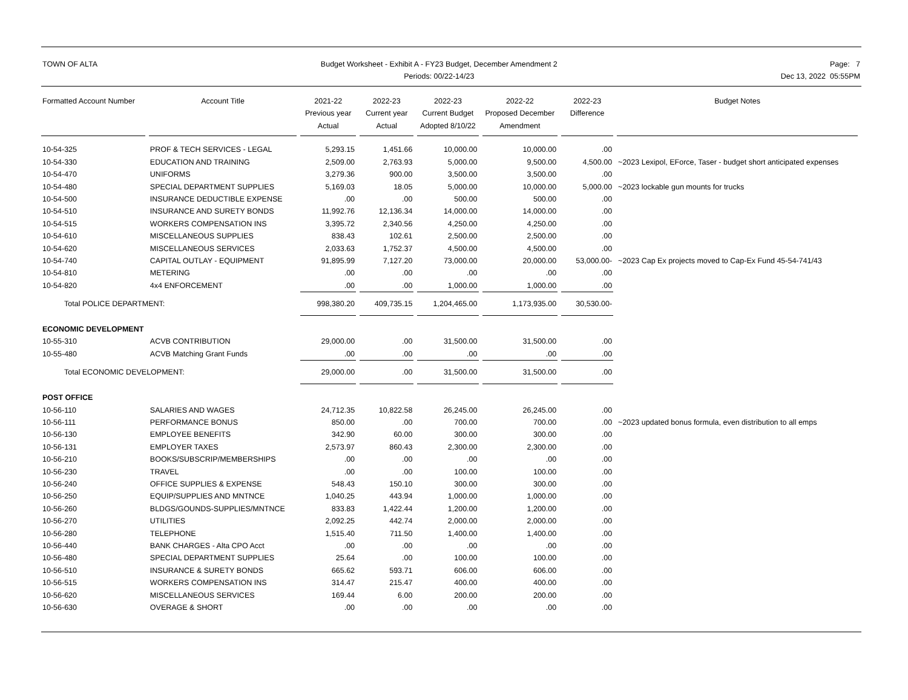TOWN OF ALTA Budget Worksheet - Exhibit A - FY23 Budget, December Amendment 2
Periods: 00/22-14/23
Page: 7
Dec 13, 2022 05:55PM
| Formatted Account Number | Account Title | 2021-22 Previous year Actual | 2022-23 Current year Actual | 2022-23 Current Budget Adopted 8/10/22 | 2022-22 Proposed December Amendment | 2022-23 Difference | Budget Notes |
| --- | --- | --- | --- | --- | --- | --- | --- |
| 10-54-325 | PROF & TECH SERVICES - LEGAL | 5,293.15 | 1,451.66 | 10,000.00 | 10,000.00 | .00 | |
| 10-54-330 | EDUCATION AND TRAINING | 2,509.00 | 2,763.93 | 5,000.00 | 9,500.00 | 4,500.00 | ~2023 Lexipol, EForce, Taser - budget short anticipated expenses |
| 10-54-470 | UNIFORMS | 3,279.36 | 900.00 | 3,500.00 | 3,500.00 | .00 | |
| 10-54-480 | SPECIAL DEPARTMENT SUPPLIES | 5,169.03 | 18.05 | 5,000.00 | 10,000.00 | 5,000.00 | ~2023 lockable gun mounts for trucks |
| 10-54-500 | INSURANCE DEDUCTIBLE EXPENSE | .00 | .00 | 500.00 | 500.00 | .00 | |
| 10-54-510 | INSURANCE AND SURETY BONDS | 11,992.76 | 12,136.34 | 14,000.00 | 14,000.00 | .00 | |
| 10-54-515 | WORKERS COMPENSATION INS | 3,395.72 | 2,340.56 | 4,250.00 | 4,250.00 | .00 | |
| 10-54-610 | MISCELLANEOUS SUPPLIES | 838.43 | 102.61 | 2,500.00 | 2,500.00 | .00 | |
| 10-54-620 | MISCELLANEOUS SERVICES | 2,033.63 | 1,752.37 | 4,500.00 | 4,500.00 | .00 | |
| 10-54-740 | CAPITAL OUTLAY - EQUIPMENT | 91,895.99 | 7,127.20 | 73,000.00 | 20,000.00 | 53,000.00- | ~2023 Cap Ex projects moved to Cap-Ex Fund 45-54-741/43 |
| 10-54-810 | METERING | .00 | .00 | .00 | .00 | .00 | |
| 10-54-820 | 4x4 ENFORCEMENT | .00 | .00 | 1,000.00 | 1,000.00 | .00 | |
| Total POLICE DEPARTMENT: | | 998,380.20 | 409,735.15 | 1,204,465.00 | 1,173,935.00 | 30,530.00- | |
| ECONOMIC DEVELOPMENT | | | | | | | |
| 10-55-310 | ACVB CONTRIBUTION | 29,000.00 | .00 | 31,500.00 | 31,500.00 | .00 | |
| 10-55-480 | ACVB Matching Grant Funds | .00 | .00 | .00 | .00 | .00 | |
| Total ECONOMIC DEVELOPMENT: | | 29,000.00 | .00 | 31,500.00 | 31,500.00 | .00 | |
| POST OFFICE | | | | | | | |
| 10-56-110 | SALARIES AND WAGES | 24,712.35 | 10,822.58 | 26,245.00 | 26,245.00 | .00 | |
| 10-56-111 | PERFORMANCE BONUS | 850.00 | .00 | 700.00 | 700.00 | .00 | ~2023 updated bonus formula, even distribution to all emps |
| 10-56-130 | EMPLOYEE BENEFITS | 342.90 | 60.00 | 300.00 | 300.00 | .00 | |
| 10-56-131 | EMPLOYER TAXES | 2,573.97 | 860.43 | 2,300.00 | 2,300.00 | .00 | |
| 10-56-210 | BOOKS/SUBSCRIP/MEMBERSHIPS | .00 | .00 | .00 | .00 | .00 | |
| 10-56-230 | TRAVEL | .00 | .00 | 100.00 | 100.00 | .00 | |
| 10-56-240 | OFFICE SUPPLIES & EXPENSE | 548.43 | 150.10 | 300.00 | 300.00 | .00 | |
| 10-56-250 | EQUIP/SUPPLIES AND MNTNCE | 1,040.25 | 443.94 | 1,000.00 | 1,000.00 | .00 | |
| 10-56-260 | BLDGS/GOUNDS-SUPPLIES/MNTNCE | 833.83 | 1,422.44 | 1,200.00 | 1,200.00 | .00 | |
| 10-56-270 | UTILITIES | 2,092.25 | 442.74 | 2,000.00 | 2,000.00 | .00 | |
| 10-56-280 | TELEPHONE | 1,515.40 | 711.50 | 1,400.00 | 1,400.00 | .00 | |
| 10-56-440 | BANK CHARGES - Alta CPO Acct | .00 | .00 | .00 | .00 | .00 | |
| 10-56-480 | SPECIAL DEPARTMENT SUPPLIES | 25.64 | .00 | 100.00 | 100.00 | .00 | |
| 10-56-510 | INSURANCE & SURETY BONDS | 665.62 | 593.71 | 606.00 | 606.00 | .00 | |
| 10-56-515 | WORKERS COMPENSATION INS | 314.47 | 215.47 | 400.00 | 400.00 | .00 | |
| 10-56-620 | MISCELLANEOUS SERVICES | 169.44 | 6.00 | 200.00 | 200.00 | .00 | |
| 10-56-630 | OVERAGE & SHORT | .00 | .00 | .00 | .00 | .00 | |